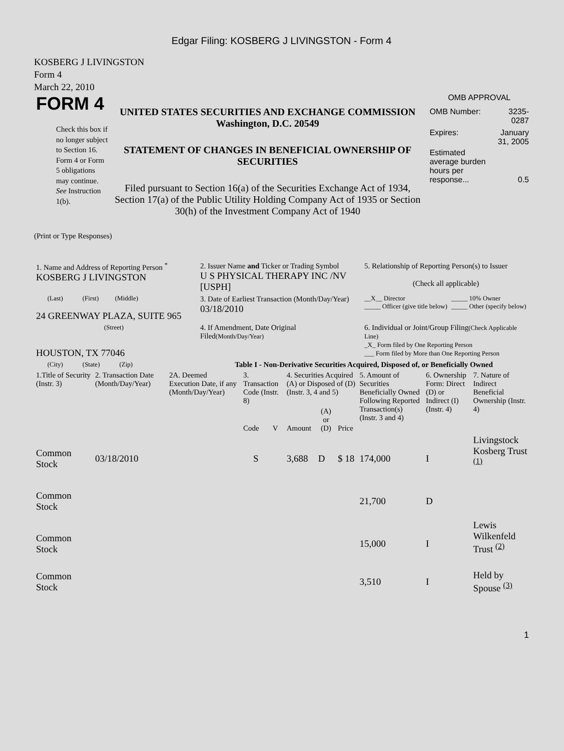Edgar Filing: KOSBERG J LIVINGSTON - Form 4
KOSBERG J LIVINGSTON
Form 4
March 22, 2010
FORM 4
Check this box if no longer subject to Section 16. Form 4 or Form 5 obligations may continue. See Instruction 1(b).
UNITED STATES SECURITIES AND EXCHANGE COMMISSION
Washington, D.C. 20549
STATEMENT OF CHANGES IN BENEFICIAL OWNERSHIP OF SECURITIES
Filed pursuant to Section 16(a) of the Securities Exchange Act of 1934, Section 17(a) of the Public Utility Holding Company Act of 1935 or Section 30(h) of the Investment Company Act of 1940
OMB APPROVAL
| OMB Number: | 3235-0287 |
| Expires: | January 31, 2005 |
| Estimated average burden hours per response... | 0.5 |
(Print or Type Responses)
| 1. Name and Address of Reporting Person <sup>*</sup> KOSBERG J LIVINGSTON | 2. Issuer Name and Ticker or Trading Symbol U S PHYSICAL THERAPY INC /NV [USPH] | 5. Relationship of Reporting Person(s) to Issuer (Check all applicable) |
| (Last) (First) (Middle) 24 GREENWAY PLAZA, SUITE 965 | 3. Date of Earliest Transaction (Month/Day/Year) 03/18/2010 | / __X__ Director _____ Officer (give title below) / _____ 10% Owner _____ Other (specify below) / |
| (Street) HOUSTON, TX 77046 | 4. If Amendment, Date Original Filed (Month/Day/Year) | 6. Individual or Joint/Group Filing (Check Applicable Line) _X_ Form filed by One Reporting Person ___ Form filed by More than One Reporting Person |
| (City) (State) (Zip) | Table I - Non-Derivative Securities Acquired, Disposed of, or Beneficially Owned | |
| 1.Title of Security (Instr. 3) | 2. Transaction Date (Month/Day/Year) | 2A. Deemed Execution Date, if any (Month/Day/Year) | 3. Transaction Code (Instr. 8) | | 4. Securities Acquired (A) or Disposed of (D) (Instr. 3, 4 and 5) | | | 5. Amount of Securities Beneficially Owned Following Reported Transaction(s) (Instr. 3 and 4) | 6. Ownership Form: Direct (D) or Indirect (I) (Instr. 4) | 7. Nature of Indirect Beneficial Ownership (Instr. 4) |
| --- | --- | --- | --- | --- | --- | --- | --- | --- | --- | --- |
| | | | Code | V | Amount | (A) or (D) | Price | | | |
| Common Stock | 03/18/2010 | | S | | 3,688 | D | $ 18 | 174,000 | I | Livingstock Kosberg Trust <sup>(1)</sup> |
| Common Stock | | | | | | | | 21,700 | D | |
| Common Stock | | | | | | | | 15,000 | I | Lewis Wilkenfeld Trust <sup>(2)</sup> |
| Common Stock | | | | | | | | 3,510 | I | Held by Spouse <sup>(3)</sup> |
1